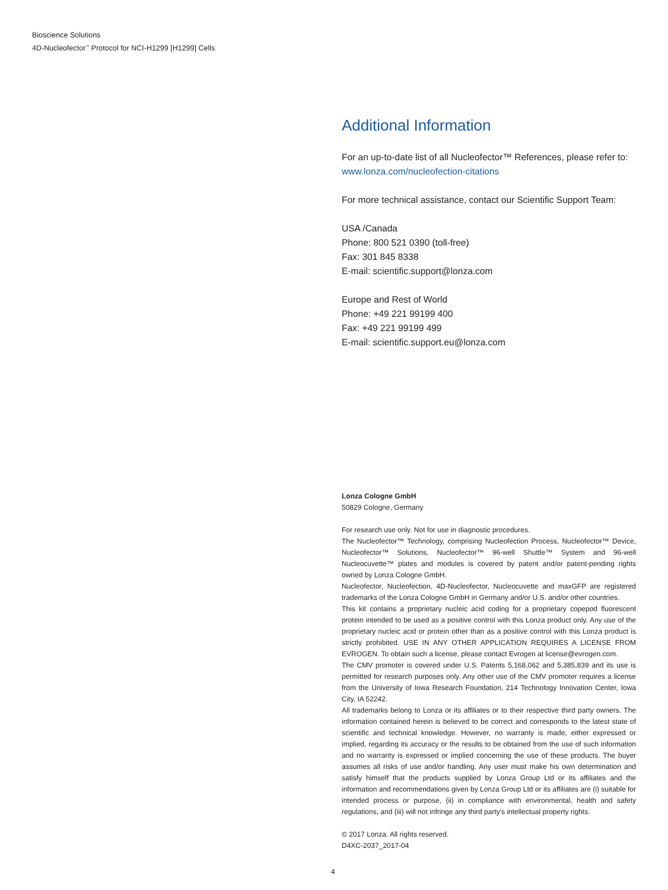Bioscience Solutions
4D-Nucleofector<sup>™</sup> Protocol for NCI-H1299 [H1299] Cells
Additional Information
For an up-to-date list of all Nucleofector™ References, please refer to:
www.lonza.com/nucleofection-citations
For more technical assistance, contact our Scientific Support Team:
USA /Canada
Phone: 800 521 0390 (toll-free)
Fax: 301 845 8338
E-mail: scientific.support@lonza.com
Europe and Rest of World
Phone: +49 221 99199 400
Fax: +49 221 99199 499
E-mail: scientific.support.eu@lonza.com
Lonza Cologne GmbH
50829 Cologne, Germany
For research use only. Not for use in diagnostic procedures.
The Nucleofector™ Technology, comprising Nucleofection Process, Nucleofector™ Device, Nucleofector™ Solutions, Nucleofector™ 96-well Shuttle™ System and 96-well Nucleocuvette™ plates and modules is covered by patent and/or patent-pending rights owned by Lonza Cologne GmbH.
Nucleofector, Nucleofection, 4D-Nucleofector, Nucleocuvette and maxGFP are registered trademarks of the Lonza Cologne GmbH in Germany and/or U.S. and/or other countries.
This kit contains a proprietary nucleic acid coding for a proprietary copepod fluorescent protein intended to be used as a positive control with this Lonza product only. Any use of the proprietary nucleic acid or protein other than as a positive control with this Lonza product is strictly prohibited. USE IN ANY OTHER APPLICATION REQUIRES A LICENSE FROM EVROGEN. To obtain such a license, please contact Evrogen at license@evrogen.com.
The CMV promoter is covered under U.S. Patents 5,168,062 and 5,385,839 and its use is permitted for research purposes only. Any other use of the CMV promoter requires a license from the University of Iowa Research Foundation, 214 Technology Innovation Center, Iowa City, IA 52242.
All trademarks belong to Lonza or its affiliates or to their respective third party owners. The information contained herein is believed to be correct and corresponds to the latest state of scientific and technical knowledge. However, no warranty is made, either expressed or implied, regarding its accuracy or the results to be obtained from the use of such information and no warranty is expressed or implied concerning the use of these products. The buyer assumes all risks of use and/or handling. Any user must make his own determination and satisfy himself that the products supplied by Lonza Group Ltd or its affiliates and the information and recommendations given by Lonza Group Ltd or its affiliates are (i) suitable for intended process or purpose, (ii) in compliance with environmental, health and safety regulations, and (iii) will not infringe any third party's intellectual property rights.
© 2017 Lonza. All rights reserved.
D4XC-2037_2017-04
4